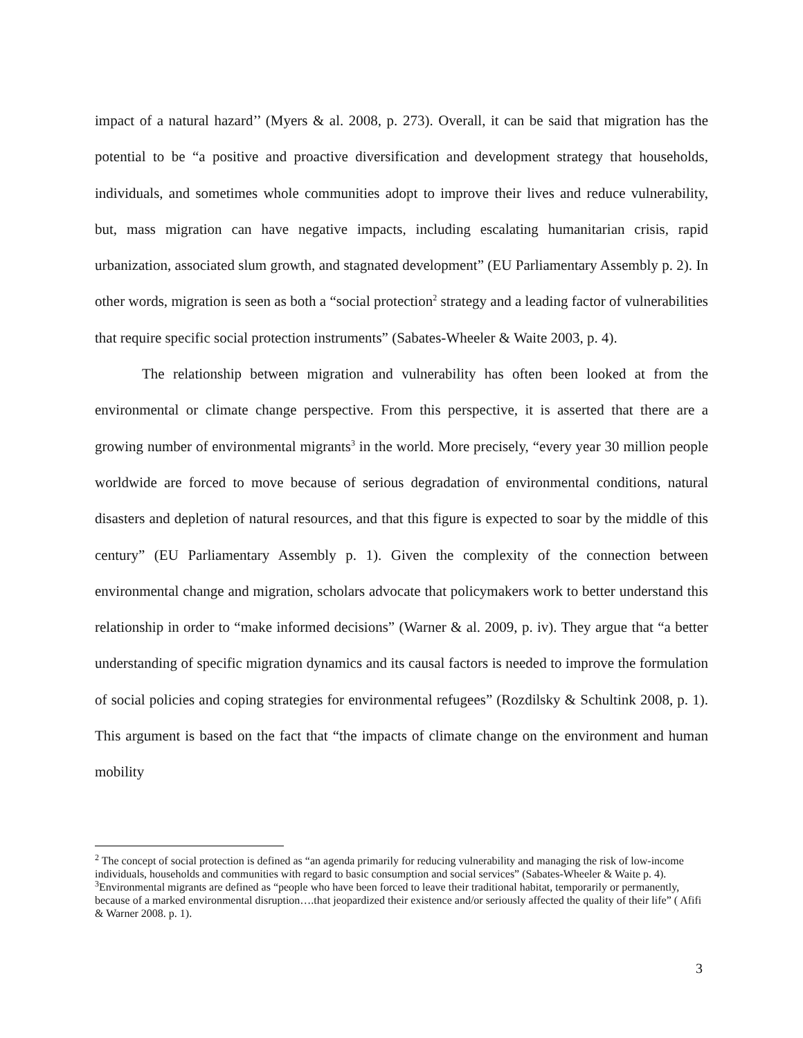impact of a natural hazard’’ (Myers & al. 2008, p. 273). Overall, it can be said that migration has the potential to be “a positive and proactive diversification and development strategy that households, individuals, and sometimes whole communities adopt to improve their lives and reduce vulnerability, but, mass migration can have negative impacts, including escalating humanitarian crisis, rapid urbanization, associated slum growth, and stagnated development” (EU Parliamentary Assembly p. 2). In other words, migration is seen as both a “social protection<sup>2</sup> strategy and a leading factor of vulnerabilities that require specific social protection instruments” (Sabates-Wheeler & Waite 2003, p. 4).
The relationship between migration and vulnerability has often been looked at from the environmental or climate change perspective. From this perspective, it is asserted that there are a growing number of environmental migrants<sup>3</sup> in the world. More precisely, “every year 30 million people worldwide are forced to move because of serious degradation of environmental conditions, natural disasters and depletion of natural resources, and that this figure is expected to soar by the middle of this century” (EU Parliamentary Assembly p. 1). Given the complexity of the connection between environmental change and migration, scholars advocate that policymakers work to better understand this relationship in order to “make informed decisions” (Warner & al. 2009, p. iv). They argue that “a better understanding of specific migration dynamics and its causal factors is needed to improve the formulation of social policies and coping strategies for environmental refugees” (Rozdilsky & Schultink 2008, p. 1). This argument is based on the fact that “the impacts of climate change on the environment and human mobility
<sup>2</sup> The concept of social protection is defined as “an agenda primarily for reducing vulnerability and managing the risk of low-income individuals, households and communities with regard to basic consumption and social services” (Sabates-Wheeler & Waite p. 4).
<sup>3</sup> Environmental migrants are defined as “people who have been forced to leave their traditional habitat, temporarily or permanently, because of a marked environmental disruption….that jeopardized their existence and/or seriously affected the quality of their life” ( Afifi & Warner 2008. p. 1).
3